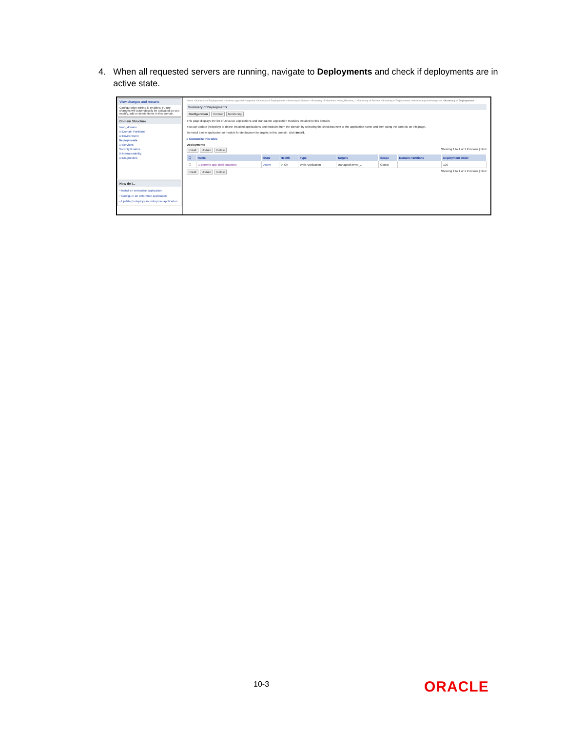4. When all requested servers are running, navigate to Deployments and check if deployments are in active state.
View changes and restarts
Configuration editing is enabled. Future changes will automatically be activated as you modify, add or delete items in this domain.
Domain Structure
temp_domain
⊞ Domain Partitions
⊞ Environment
Deployments
⊞ Services
Security Realms
⊞ Interoperability
⊞ Diagnostics
How do I...
• Install an enterprise application
• Configure an enterprise application
• Update (redeploy) an enterprise application
Home >Summary of Deployments >obremo-app-shell-snapshot >Summary of Deployments >Summary of Servers >Summary of Machines >new_Machine_1 >Summary of Servers >Summary of Deployments >obremo-app-shell-snapshot >Summary of Deployments
Summary of Deployments
Configuration Control Monitoring
This page displays the list of Java EE applications and standalone application modules installed to this domain.
You can update (redeploy) or delete installed applications and modules from the domain by selecting the checkbox next to the application name and then using the controls on this page.
To install a new application or module for deployment to targets in this domain, click Install.
▸ Customize this table
Deployments
Install Update Delete Showing 1 to 1 of 1 Previous | Next
| ☐ | Name | State | Health | Type | Targets | Scope | Domain Partitions | Deployment Order |
| --- | --- | --- | --- | --- | --- | --- | --- | --- |
| ☐ | ⊞ obremo-app-shell-snapshot | Active | ✔ OK | Web Application | ManagedServer_1 | Global | | 100 |
Install Update Delete Showing 1 to 1 of 1 Previous | Next
10-3 ORACLE